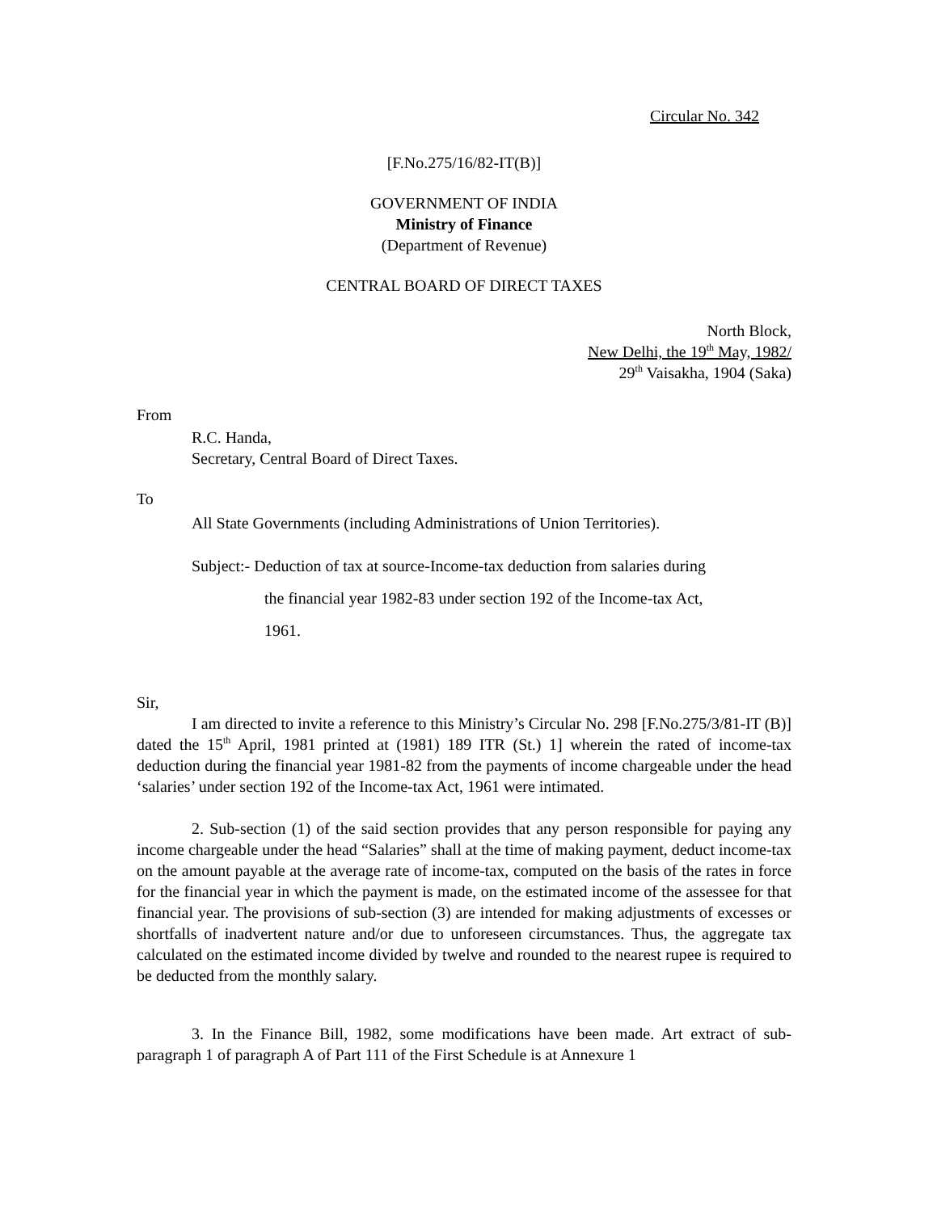Circular No. 342
[F.No.275/16/82-IT(B)]
GOVERNMENT OF INDIA
Ministry of Finance
(Department of Revenue)
CENTRAL BOARD OF DIRECT TAXES
North Block,
New Delhi, the 19<sup>th</sup> May, 1982/
29<sup>th</sup> Vaisakha, 1904 (Saka)
From
R.C. Handa,
Secretary, Central Board of Direct Taxes.
To
All State Governments (including Administrations of Union Territories).
Subject:- Deduction of tax at source-Income-tax deduction from salaries during
the financial year 1982-83 under section 192 of the Income-tax Act,
1961.
Sir,
I am directed to invite a reference to this Ministry’s Circular No. 298 [F.No.275/3/81-IT (B)] dated the 15<sup>th</sup> April, 1981 printed at (1981) 189 ITR (St.) 1] wherein the rated of income-tax deduction during the financial year 1981-82 from the payments of income chargeable under the head ‘salaries’ under section 192 of the Income-tax Act, 1961 were intimated.
2. Sub-section (1) of the said section provides that any person responsible for paying any income chargeable under the head “Salaries” shall at the time of making payment, deduct income-tax on the amount payable at the average rate of income-tax, computed on the basis of the rates in force for the financial year in which the payment is made, on the estimated income of the assessee for that financial year. The provisions of sub-section (3) are intended for making adjustments of excesses or shortfalls of inadvertent nature and/or due to unforeseen circumstances. Thus, the aggregate tax calculated on the estimated income divided by twelve and rounded to the nearest rupee is required to be deducted from the monthly salary.
3. In the Finance Bill, 1982, some modifications have been made. Art extract of sub-paragraph 1 of paragraph A of Part 111 of the First Schedule is at Annexure 1